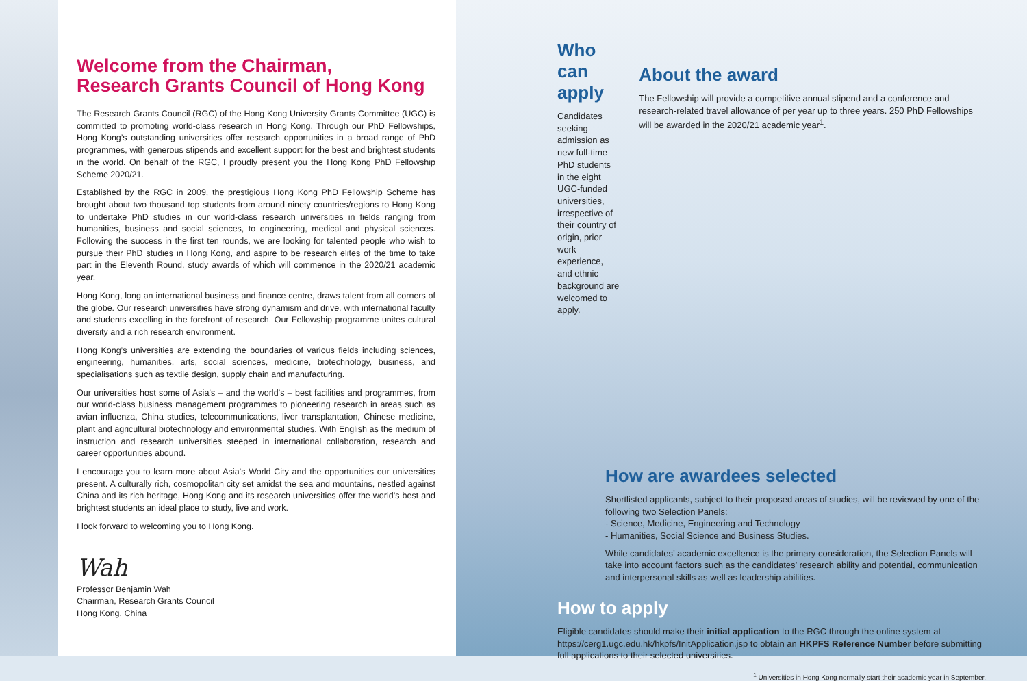Welcome from the Chairman,
Research Grants Council of Hong Kong
The Research Grants Council (RGC) of the Hong Kong University Grants Committee (UGC) is committed to promoting world-class research in Hong Kong. Through our PhD Fellowships, Hong Kong’s outstanding universities offer research opportunities in a broad range of PhD programmes, with generous stipends and excellent support for the best and brightest students in the world. On behalf of the RGC, I proudly present you the Hong Kong PhD Fellowship Scheme 2020/21.
Established by the RGC in 2009, the prestigious Hong Kong PhD Fellowship Scheme has brought about two thousand top students from around ninety countries/regions to Hong Kong to undertake PhD studies in our world-class research universities in fields ranging from humanities, business and social sciences, to engineering, medical and physical sciences. Following the success in the first ten rounds, we are looking for talented people who wish to pursue their PhD studies in Hong Kong, and aspire to be research elites of the time to take part in the Eleventh Round, study awards of which will commence in the 2020/21 academic year.
Hong Kong, long an international business and finance centre, draws talent from all corners of the globe. Our research universities have strong dynamism and drive, with international faculty and students excelling in the forefront of research. Our Fellowship programme unites cultural diversity and a rich research environment.
Hong Kong’s universities are extending the boundaries of various fields including sciences, engineering, humanities, arts, social sciences, medicine, biotechnology, business, and specialisations such as textile design, supply chain and manufacturing.
Our universities host some of Asia’s – and the world’s – best facilities and programmes, from our world-class business management programmes to pioneering research in areas such as avian influenza, China studies, telecommunications, liver transplantation, Chinese medicine, plant and agricultural biotechnology and environmental studies. With English as the medium of instruction and research universities steeped in international collaboration, research and career opportunities abound.
I encourage you to learn more about Asia’s World City and the opportunities our universities present. A culturally rich, cosmopolitan city set amidst the sea and mountains, nestled against China and its rich heritage, Hong Kong and its research universities offer the world’s best and brightest students an ideal place to study, live and work.
I look forward to welcoming you to Hong Kong.
Wah
Professor Benjamin Wah
Chairman, Research Grants Council
Hong Kong, China
Who can apply
Candidates seeking admission as new full-time PhD students in the eight UGC-funded universities, irrespective of their country of origin, prior work experience, and ethnic background are welcomed to apply.
About the award
The Fellowship will provide a competitive annual stipend and a conference and research-related travel allowance of per year up to three years. 250 PhD Fellowships will be awarded in the 2020/21 academic year<sup>1</sup>.
How are awardees selected
Shortlisted applicants, subject to their proposed areas of studies, will be reviewed by one of the following two Selection Panels:
- Science, Medicine, Engineering and Technology
- Humanities, Social Science and Business Studies.
While candidates’ academic excellence is the primary consideration, the Selection Panels will take into account factors such as the candidates’ research ability and potential, communication and interpersonal skills as well as leadership abilities.
How to apply
Eligible candidates should make their initial application to the RGC through the online system at https://cerg1.ugc.edu.hk/hkpfs/InitApplication.jsp to obtain an HKPFS Reference Number before submitting full applications to their selected universities.
<sup>1</sup> Universities in Hong Kong normally start their academic year in September.